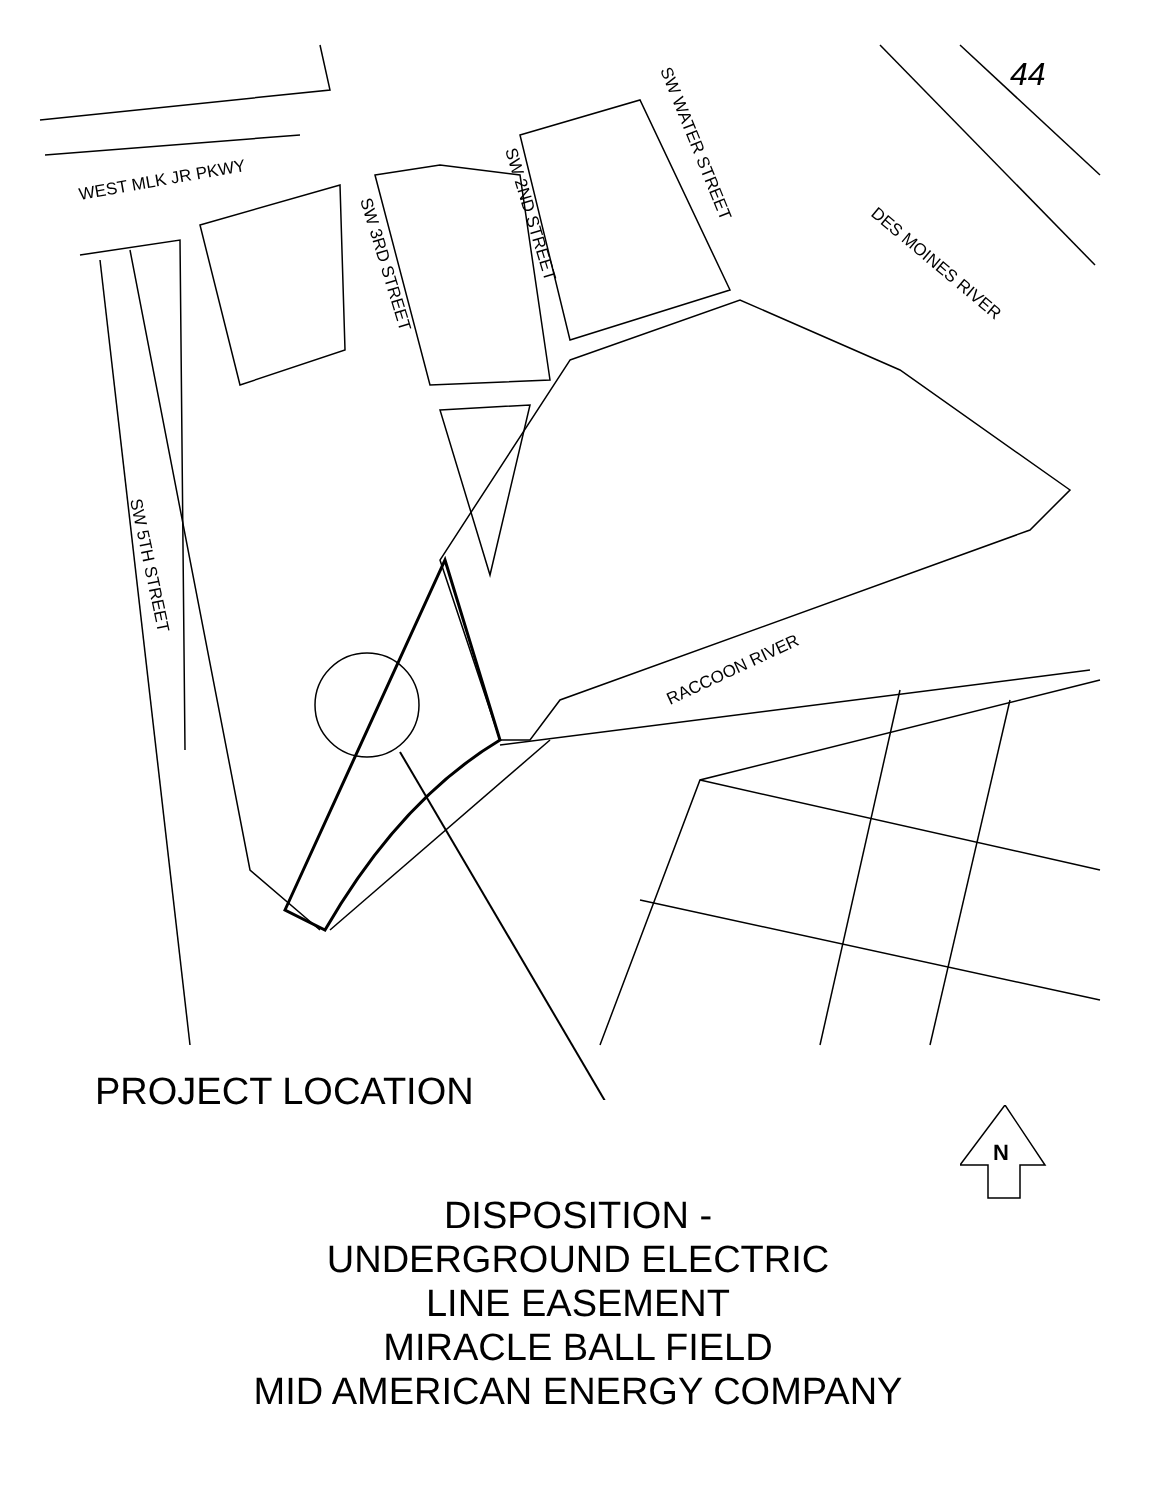WEST MLK JR PKWY
SW 3RD STREET
SW 2ND STREET
SW WATER STREET
SW 5TH STREET
DES MOINES RIVER
RACCOON RIVER
44
PROJECT LOCATION
N
DISPOSITION -
UNDERGROUND ELECTRIC
LINE EASEMENT
MIRACLE BALL FIELD
MID AMERICAN ENERGY COMPANY